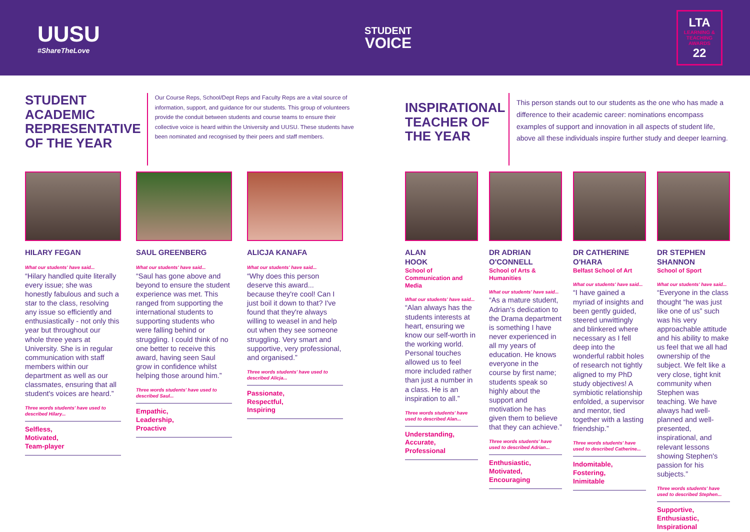UUSU
#ShareTheLove
STUDENT
VOICE
LTA
LEARNING & TEACHING AWARDS
22
STUDENT ACADEMIC REPRESENTATIVE OF THE YEAR
Our Course Reps, School/Dept Reps and Faculty Reps are a vital source of information, support, and guidance for our students. This group of volunteers provide the conduit between students and course teams to ensure their collective voice is heard within the University and UUSU. These students have been nominated and recognised by their peers and staff members.
HILARY FEGAN
What our students' have said...
“Hilary handled quite literally every issue; she was honestly fabulous and such a star to the class, resolving any issue so efficiently and enthusiastically - not only this year but throughout our whole three years at University. She is in regular communication with staff members within our department as well as our classmates, ensuring that all student's voices are heard.”
Three words students' have used to described Hilary...
Selfless,
Motivated,
Team-player
SAUL GREENBERG
What our students' have said...
“Saul has gone above and beyond to ensure the student experience was met. This ranged from supporting the international students to supporting students who were falling behind or struggling. I could think of no one better to receive this award, having seen Saul grow in confidence whilst helping those around him.”
Three words students' have used to described Saul...
Empathic,
Leadership,
Proactive
ALICJA KANAFA
What our students' have said...
“Why does this person deserve this award... because they're cool! Can I just boil it down to that? I've found that they're always willing to weasel in and help out when they see someone struggling. Very smart and supportive, very professional, and organised.”
Three words students' have used to described Alicja...
Passionate,
Respectful,
Inspiring
INSPIRATIONAL TEACHER OF THE YEAR
This person stands out to our students as the one who has made a difference to their academic career: nominations encompass examples of support and innovation in all aspects of student life, above all these individuals inspire further study and deeper learning.
ALAN
HOOK
School of Communication and Media
What our students' have said...
“Alan always has the students interests at heart, ensuring we know our self-worth in the working world. Personal touches allowed us to feel more included rather than just a number in a class. He is an inspiration to all.”
Three words students' have used to described Alan...
Understanding,
Accurate,
Professional
DR ADRIAN
O'CONNELL
School of Arts & Humanities
What our students' have said...
“As a mature student, Adrian's dedication to the Drama department is something I have never experienced in all my years of education. He knows everyone in the course by first name; students speak so highly about the support and motivation he has given them to believe that they can achieve.”
Three words students' have used to described Adrian...
Enthusiastic,
Motivated,
Encouraging
DR CATHERINE
O'HARA
Belfast School of Art
What our students' have said...
“I have gained a myriad of insights and been gently guided, steered unwittingly and blinkered where necessary as I fell deep into the wonderful rabbit holes of research not tightly aligned to my PhD study objectives! A symbiotic relationship enfolded, a supervisor and mentor, tied together with a lasting friendship.”
Three words students' have used to described Catherine...
Indomitable,
Fostering,
Inimitable
DR STEPHEN
SHANNON
School of Sport
What our students' have said...
“Everyone in the class thought “he was just like one of us” such was his very approachable attitude and his ability to make us feel that we all had ownership of the subject. We felt like a very close, tight knit community when Stephen was teaching. We have always had well-planned and well-presented, inspirational, and relevant lessons showing Stephen's passion for his subjects.”
Three words students' have used to described Stephen...
Supportive,
Enthusiastic,
Inspirational